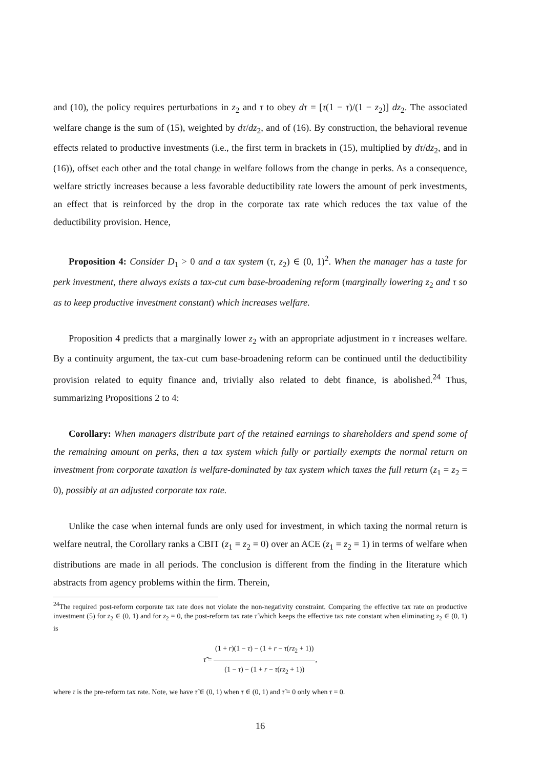and (10), the policy requires perturbations in z<sub>2</sub> and τ to obey dτ = [τ(1 − τ)/(1 − z<sub>2</sub>)] dz<sub>2</sub>. The associated welfare change is the sum of (15), weighted by dτ/dz<sub>2</sub>, and of (16). By construction, the behavioral revenue effects related to productive investments (i.e., the first term in brackets in (15), multiplied by dτ/dz<sub>2</sub>, and in (16)), offset each other and the total change in welfare follows from the change in perks. As a consequence, welfare strictly increases because a less favorable deductibility rate lowers the amount of perk investments, an effect that is reinforced by the drop in the corporate tax rate which reduces the tax value of the deductibility provision. Hence,
Proposition 4: Consider D<sub>1</sub> > 0 and a tax system (τ, z<sub>2</sub>) ∈ (0, 1)<sup>2</sup>. When the manager has a taste for perk investment, there always exists a tax-cut cum base-broadening reform (marginally lowering z<sub>2</sub> and τ so as to keep productive investment constant) which increases welfare.
Proposition 4 predicts that a marginally lower z<sub>2</sub> with an appropriate adjustment in τ increases welfare. By a continuity argument, the tax-cut cum base-broadening reform can be continued until the deductibility provision related to equity finance and, trivially also related to debt finance, is abolished.<sup>24</sup> Thus, summarizing Propositions 2 to 4:
Corollary: When managers distribute part of the retained earnings to shareholders and spend some of the remaining amount on perks, then a tax system which fully or partially exempts the normal return on investment from corporate taxation is welfare-dominated by tax system which taxes the full return (z<sub>1</sub> = z<sub>2</sub> = 0), possibly at an adjusted corporate tax rate.
Unlike the case when internal funds are only used for investment, in which taxing the normal return is welfare neutral, the Corollary ranks a CBIT (z<sub>1</sub> = z<sub>2</sub> = 0) over an ACE (z<sub>1</sub> = z<sub>2</sub> = 1) in terms of welfare when distributions are made in all periods. The conclusion is different from the finding in the literature which abstracts from agency problems within the firm. Therein,
<sup>24</sup> The required post-reform corporate tax rate does not violate the non-negativity constraint. Comparing the effective tax rate on productive investment (5) for z<sub>2</sub> ∈ (0, 1) and for z<sub>2</sub> = 0, the post-reform tax rate τ̃ which keeps the effective tax rate constant when eliminating z<sub>2</sub> ∈ (0, 1) is
τ̃ = (1 + r)(1 − τ) − (1 + r − τ(rz<sub>2</sub> + 1)) (1 − τ) − (1 + r − τ(rz<sub>2</sub> + 1)),
where τ is the pre-reform tax rate. Note, we have τ̃ ∈ (0, 1) when τ ∈ (0, 1) and τ̃ = 0 only when τ = 0.
16